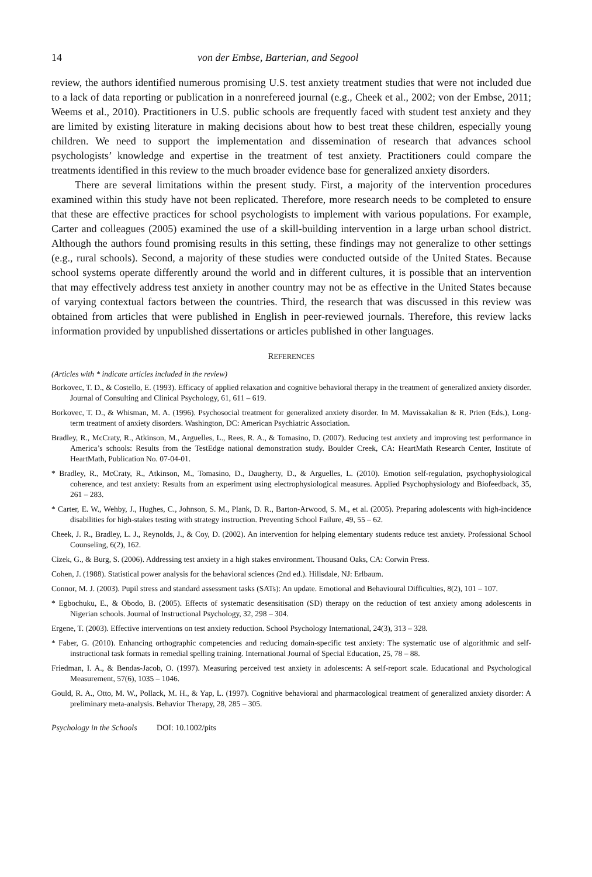14 von der Embse, Barterian, and Segool
review, the authors identified numerous promising U.S. test anxiety treatment studies that were not included due to a lack of data reporting or publication in a nonrefereed journal (e.g., Cheek et al., 2002; von der Embse, 2011; Weems et al., 2010). Practitioners in U.S. public schools are frequently faced with student test anxiety and they are limited by existing literature in making decisions about how to best treat these children, especially young children. We need to support the implementation and dissemination of research that advances school psychologists’ knowledge and expertise in the treatment of test anxiety. Practitioners could compare the treatments identified in this review to the much broader evidence base for generalized anxiety disorders.
There are several limitations within the present study. First, a majority of the intervention procedures examined within this study have not been replicated. Therefore, more research needs to be completed to ensure that these are effective practices for school psychologists to implement with various populations. For example, Carter and colleagues (2005) examined the use of a skill-building intervention in a large urban school district. Although the authors found promising results in this setting, these findings may not generalize to other settings (e.g., rural schools). Second, a majority of these studies were conducted outside of the United States. Because school systems operate differently around the world and in different cultures, it is possible that an intervention that may effectively address test anxiety in another country may not be as effective in the United States because of varying contextual factors between the countries. Third, the research that was discussed in this review was obtained from articles that were published in English in peer-reviewed journals. Therefore, this review lacks information provided by unpublished dissertations or articles published in other languages.
REFERENCES
(Articles with * indicate articles included in the review)
Borkovec, T. D., & Costello, E. (1993). Efficacy of applied relaxation and cognitive behavioral therapy in the treatment of generalized anxiety disorder. Journal of Consulting and Clinical Psychology, 61, 611 – 619.
Borkovec, T. D., & Whisman, M. A. (1996). Psychosocial treatment for generalized anxiety disorder. In M. Mavissakalian & R. Prien (Eds.), Long-term treatment of anxiety disorders. Washington, DC: American Psychiatric Association.
Bradley, R., McCraty, R., Atkinson, M., Arguelles, L., Rees, R. A., & Tomasino, D. (2007). Reducing test anxiety and improving test performance in America’s schools: Results from the TestEdge national demonstration study. Boulder Creek, CA: HeartMath Research Center, Institute of HeartMath, Publication No. 07-04-01.
* Bradley, R., McCraty, R., Atkinson, M., Tomasino, D., Daugherty, D., & Arguelles, L. (2010). Emotion self-regulation, psychophysiological coherence, and test anxiety: Results from an experiment using electrophysiological measures. Applied Psychophysiology and Biofeedback, 35, 261 – 283.
* Carter, E. W., Wehby, J., Hughes, C., Johnson, S. M., Plank, D. R., Barton-Arwood, S. M., et al. (2005). Preparing adolescents with high-incidence disabilities for high-stakes testing with strategy instruction. Preventing School Failure, 49, 55 – 62.
Cheek, J. R., Bradley, L. J., Reynolds, J., & Coy, D. (2002). An intervention for helping elementary students reduce test anxiety. Professional School Counseling, 6(2), 162.
Cizek, G., & Burg, S. (2006). Addressing test anxiety in a high stakes environment. Thousand Oaks, CA: Corwin Press.
Cohen, J. (1988). Statistical power analysis for the behavioral sciences (2nd ed.). Hillsdale, NJ: Erlbaum.
Connor, M. J. (2003). Pupil stress and standard assessment tasks (SATs): An update. Emotional and Behavioural Difficulties, 8(2), 101 – 107.
* Egbochuku, E., & Obodo, B. (2005). Effects of systematic desensitisation (SD) therapy on the reduction of test anxiety among adolescents in Nigerian schools. Journal of Instructional Psychology, 32, 298 – 304.
Ergene, T. (2003). Effective interventions on test anxiety reduction. School Psychology International, 24(3), 313 – 328.
* Faber, G. (2010). Enhancing orthographic competencies and reducing domain-specific test anxiety: The systematic use of algorithmic and self-instructional task formats in remedial spelling training. International Journal of Special Education, 25, 78 – 88.
Friedman, I. A., & Bendas-Jacob, O. (1997). Measuring perceived test anxiety in adolescents: A self-report scale. Educational and Psychological Measurement, 57(6), 1035 – 1046.
Gould, R. A., Otto, M. W., Pollack, M. H., & Yap, L. (1997). Cognitive behavioral and pharmacological treatment of generalized anxiety disorder: A preliminary meta-analysis. Behavior Therapy, 28, 285 – 305.
Psychology in the Schools DOI: 10.1002/pits